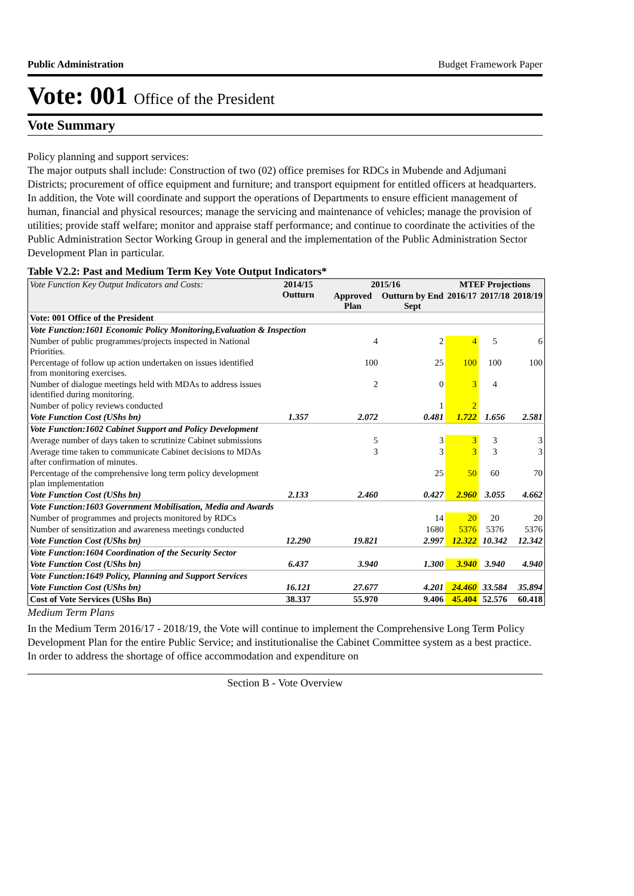Public Administration Budget Framework Paper
Vote: 001 Office of the President
Vote Summary
Policy planning and support services:
The major outputs shall include: Construction of two (02) office premises for RDCs in Mubende and Adjumani Districts; procurement of office equipment and furniture; and transport equipment for entitled officers at headquarters. In addition, the Vote will coordinate and support the operations of Departments to ensure efficient management of human, financial and physical resources; manage the servicing and maintenance of vehicles; manage the provision of utilities; provide staff welfare; monitor and appraise staff performance; and continue to coordinate the activities of the Public Administration Sector Working Group in general and the implementation of the Public Administration Sector Development Plan in particular.
Table V2.2: Past and Medium Term Key Vote Output Indicators*
| Vote Function Key Output Indicators and Costs: | 2014/15 Outturn | 2015/16 | | MTEF Projections | | |
| --- | --- | --- | --- | --- | --- | --- |
| | | Approved Plan | Outturn by End Sept | 2016/17 | 2017/18 | 2018/19 |
| Vote: 001 Office of the President | | | | | | |
| Vote Function:1601 Economic Policy Monitoring,Evaluation & Inspection | | | | | | |
| Number of public programmes/projects inspected in National Priorities. | | 4 | 2 | 4 | 5 | 6 |
| Percentage of follow up action undertaken on issues identified from monitoring exercises. | | 100 | 25 | 100 | 100 | 100 |
| Number of dialogue meetings held with MDAs to address issues identified during monitoring. | | 2 | 0 | 3 | 4 | |
| Number of policy reviews conducted | | | 1 | 2 | | |
| Vote Function Cost (UShs bn) | 1.357 | 2.072 | 0.481 | 1.722 | 1.656 | 2.581 |
| Vote Function:1602 Cabinet Support and Policy Development | | | | | | |
| Average number of days taken to scrutinize Cabinet submissions | | 5 | 3 | 3 | 3 | 3 |
| Average time taken to communicate Cabinet decisions to MDAs after confirmation of minutes. | | 3 | 3 | 3 | 3 | 3 |
| Percentage of the comprehensive long term policy development plan implementation | | | 25 | 50 | 60 | 70 |
| Vote Function Cost (UShs bn) | 2.133 | 2.460 | 0.427 | 2.960 | 3.055 | 4.662 |
| Vote Function:1603 Government Mobilisation, Media and Awards | | | | | | |
| Number of programmes and projects monitored by RDCs | | | 14 | 20 | 20 | 20 |
| Number of sensitization and awareness meetings conducted | | | 1680 | 5376 | 5376 | 5376 |
| Vote Function Cost (UShs bn) | 12.290 | 19.821 | 2.997 | 12.322 | 10.342 | 12.342 |
| Vote Function:1604 Coordination of the Security Sector | | | | | | |
| Vote Function Cost (UShs bn) | 6.437 | 3.940 | 1.300 | 3.940 | 3.940 | 4.940 |
| Vote Function:1649 Policy, Planning and Support Services | | | | | | |
| Vote Function Cost (UShs bn) | 16.121 | 27.677 | 4.201 | 24.460 | 33.584 | 35.894 |
| Cost of Vote Services (UShs Bn) | 38.337 | 55.970 | 9.406 | 45.404 | 52.576 | 60.418 |
Medium Term Plans
In the Medium Term 2016/17 - 2018/19, the Vote will continue to implement the Comprehensive Long Term Policy Development Plan for the entire Public Service; and institutionalise the Cabinet Committee system as a best practice. In order to address the shortage of office accommodation and expenditure on
Section B - Vote Overview